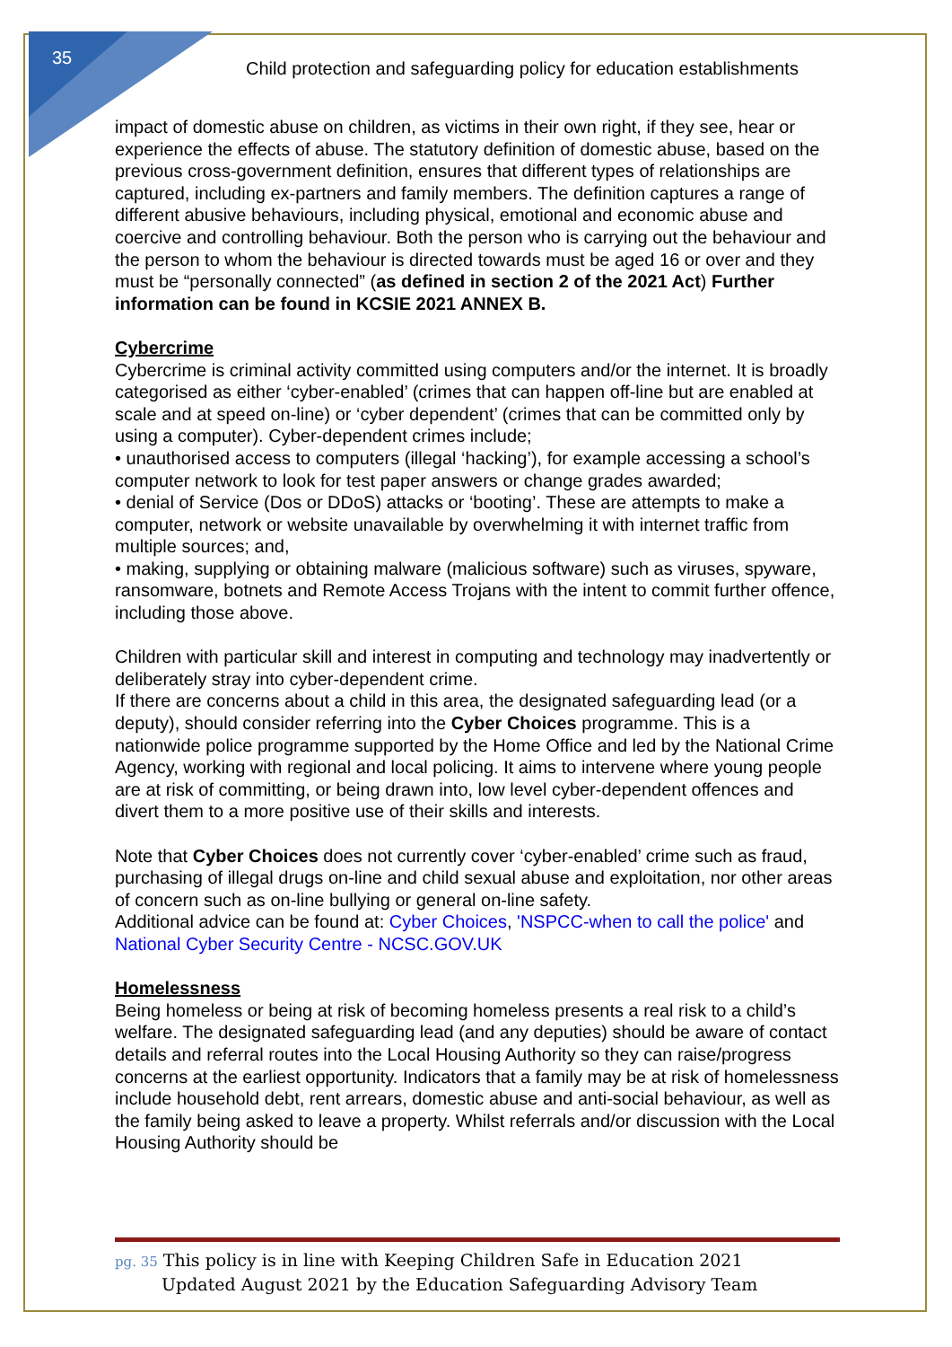35
Child protection and safeguarding policy for education establishments
impact of domestic abuse on children, as victims in their own right, if they see, hear or experience the effects of abuse. The statutory definition of domestic abuse, based on the previous cross-government definition, ensures that different types of relationships are captured, including ex-partners and family members. The definition captures a range of different abusive behaviours, including physical, emotional and economic abuse and coercive and controlling behaviour. Both the person who is carrying out the behaviour and the person to whom the behaviour is directed towards must be aged 16 or over and they must be “personally connected” (as defined in section 2 of the 2021 Act) Further information can be found in KCSIE 2021 ANNEX B.
Cybercrime
Cybercrime is criminal activity committed using computers and/or the internet. It is broadly categorised as either ‘cyber-enabled’ (crimes that can happen off-line but are enabled at scale and at speed on-line) or ‘cyber dependent’ (crimes that can be committed only by using a computer). Cyber-dependent crimes include;
• unauthorised access to computers (illegal ‘hacking’), for example accessing a school’s computer network to look for test paper answers or change grades awarded;
• denial of Service (Dos or DDoS) attacks or ‘booting’. These are attempts to make a computer, network or website unavailable by overwhelming it with internet traffic from multiple sources; and,
• making, supplying or obtaining malware (malicious software) such as viruses, spyware, ransomware, botnets and Remote Access Trojans with the intent to commit further offence, including those above.
Children with particular skill and interest in computing and technology may inadvertently or deliberately stray into cyber-dependent crime.
If there are concerns about a child in this area, the designated safeguarding lead (or a deputy), should consider referring into the Cyber Choices programme. This is a nationwide police programme supported by the Home Office and led by the National Crime Agency, working with regional and local policing. It aims to intervene where young people are at risk of committing, or being drawn into, low level cyber-dependent offences and divert them to a more positive use of their skills and interests.
Note that Cyber Choices does not currently cover ‘cyber-enabled’ crime such as fraud, purchasing of illegal drugs on-line and child sexual abuse and exploitation, nor other areas of concern such as on-line bullying or general on-line safety.
Additional advice can be found at: Cyber Choices, 'NSPCC-when to call the police' and National Cyber Security Centre - NCSC.GOV.UK
Homelessness
Being homeless or being at risk of becoming homeless presents a real risk to a child’s welfare. The designated safeguarding lead (and any deputies) should be aware of contact details and referral routes into the Local Housing Authority so they can raise/progress concerns at the earliest opportunity. Indicators that a family may be at risk of homelessness include household debt, rent arrears, domestic abuse and anti-social behaviour, as well as the family being asked to leave a property. Whilst referrals and/or discussion with the Local Housing Authority should be
pg. 35 This policy is in line with Keeping Children Safe in Education 2021
Updated August 2021 by the Education Safeguarding Advisory Team